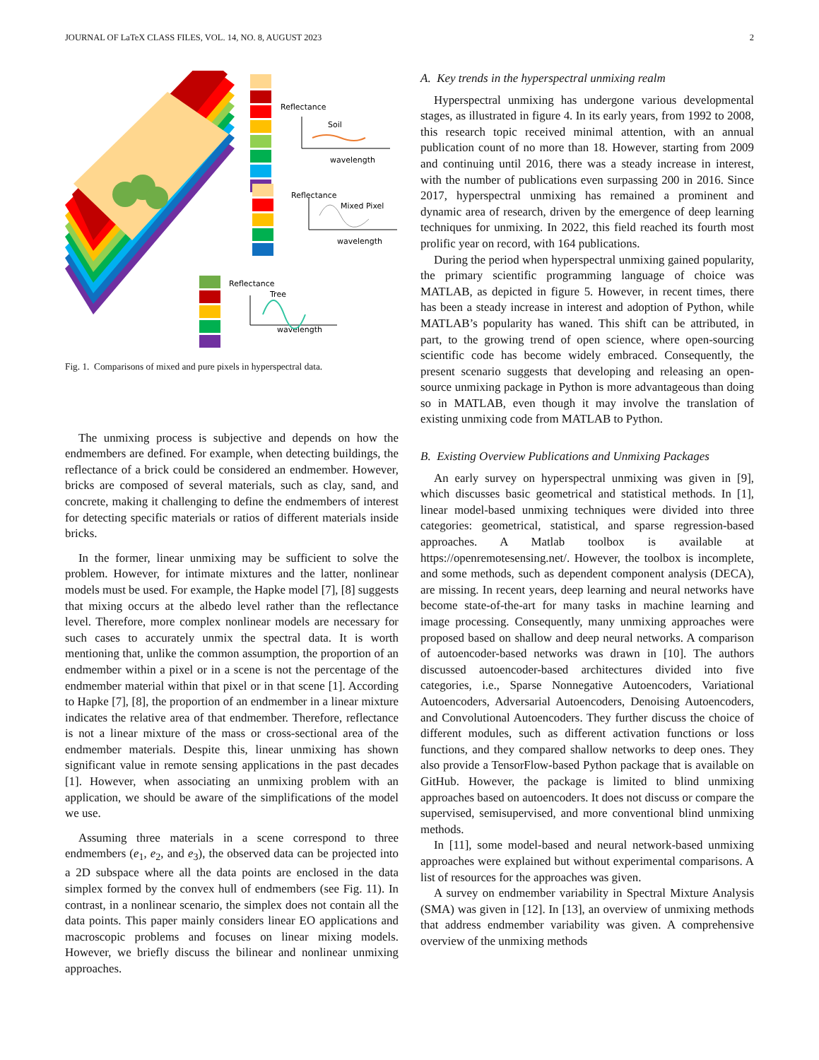JOURNAL OF LaTeX CLASS FILES, VOL. 14, NO. 8, AUGUST 2023 2
Reflectance
Soil
wavelength
Reflectance
Mixed Pixel
wavelength
Reflectance
Tree
wavelength
Fig. 1. Comparisons of mixed and pure pixels in hyperspectral data.
The unmixing process is subjective and depends on how the endmembers are defined. For example, when detecting buildings, the reflectance of a brick could be considered an endmember. However, bricks are composed of several materials, such as clay, sand, and concrete, making it challenging to define the endmembers of interest for detecting specific materials or ratios of different materials inside bricks.
In the former, linear unmixing may be sufficient to solve the problem. However, for intimate mixtures and the latter, nonlinear models must be used. For example, the Hapke model [7], [8] suggests that mixing occurs at the albedo level rather than the reflectance level. Therefore, more complex nonlinear models are necessary for such cases to accurately unmix the spectral data. It is worth mentioning that, unlike the common assumption, the proportion of an endmember within a pixel or in a scene is not the percentage of the endmember material within that pixel or in that scene [1]. According to Hapke [7], [8], the proportion of an endmember in a linear mixture indicates the relative area of that endmember. Therefore, reflectance is not a linear mixture of the mass or cross-sectional area of the endmember materials. Despite this, linear unmixing has shown significant value in remote sensing applications in the past decades [1]. However, when associating an unmixing problem with an application, we should be aware of the simplifications of the model we use.
Assuming three materials in a scene correspond to three endmembers (e<sub>1</sub>, e<sub>2</sub>, and e<sub>3</sub>), the observed data can be projected into a 2D subspace where all the data points are enclosed in the data simplex formed by the convex hull of endmembers (see Fig. 11). In contrast, in a nonlinear scenario, the simplex does not contain all the data points. This paper mainly considers linear EO applications and macroscopic problems and focuses on linear mixing models. However, we briefly discuss the bilinear and nonlinear unmixing approaches.
A. Key trends in the hyperspectral unmixing realm
Hyperspectral unmixing has undergone various developmental stages, as illustrated in figure 4. In its early years, from 1992 to 2008, this research topic received minimal attention, with an annual publication count of no more than 18. However, starting from 2009 and continuing until 2016, there was a steady increase in interest, with the number of publications even surpassing 200 in 2016. Since 2017, hyperspectral unmixing has remained a prominent and dynamic area of research, driven by the emergence of deep learning techniques for unmixing. In 2022, this field reached its fourth most prolific year on record, with 164 publications.
During the period when hyperspectral unmixing gained popularity, the primary scientific programming language of choice was MATLAB, as depicted in figure 5. However, in recent times, there has been a steady increase in interest and adoption of Python, while MATLAB’s popularity has waned. This shift can be attributed, in part, to the growing trend of open science, where open-sourcing scientific code has become widely embraced. Consequently, the present scenario suggests that developing and releasing an open-source unmixing package in Python is more advantageous than doing so in MATLAB, even though it may involve the translation of existing unmixing code from MATLAB to Python.
B. Existing Overview Publications and Unmixing Packages
An early survey on hyperspectral unmixing was given in [9], which discusses basic geometrical and statistical methods. In [1], linear model-based unmixing techniques were divided into three categories: geometrical, statistical, and sparse regression-based approaches. A Matlab toolbox is available at https://openremotesensing.net/. However, the toolbox is incomplete, and some methods, such as dependent component analysis (DECA), are missing. In recent years, deep learning and neural networks have become state-of-the-art for many tasks in machine learning and image processing. Consequently, many unmixing approaches were proposed based on shallow and deep neural networks. A comparison of autoencoder-based networks was drawn in [10]. The authors discussed autoencoder-based architectures divided into five categories, i.e., Sparse Nonnegative Autoencoders, Variational Autoencoders, Adversarial Autoencoders, Denoising Autoencoders, and Convolutional Autoencoders. They further discuss the choice of different modules, such as different activation functions or loss functions, and they compared shallow networks to deep ones. They also provide a TensorFlow-based Python package that is available on GitHub. However, the package is limited to blind unmixing approaches based on autoencoders. It does not discuss or compare the supervised, semisupervised, and more conventional blind unmixing methods.
In [11], some model-based and neural network-based unmixing approaches were explained but without experimental comparisons. A list of resources for the approaches was given.
A survey on endmember variability in Spectral Mixture Analysis (SMA) was given in [12]. In [13], an overview of unmixing methods that address endmember variability was given. A comprehensive overview of the unmixing methods